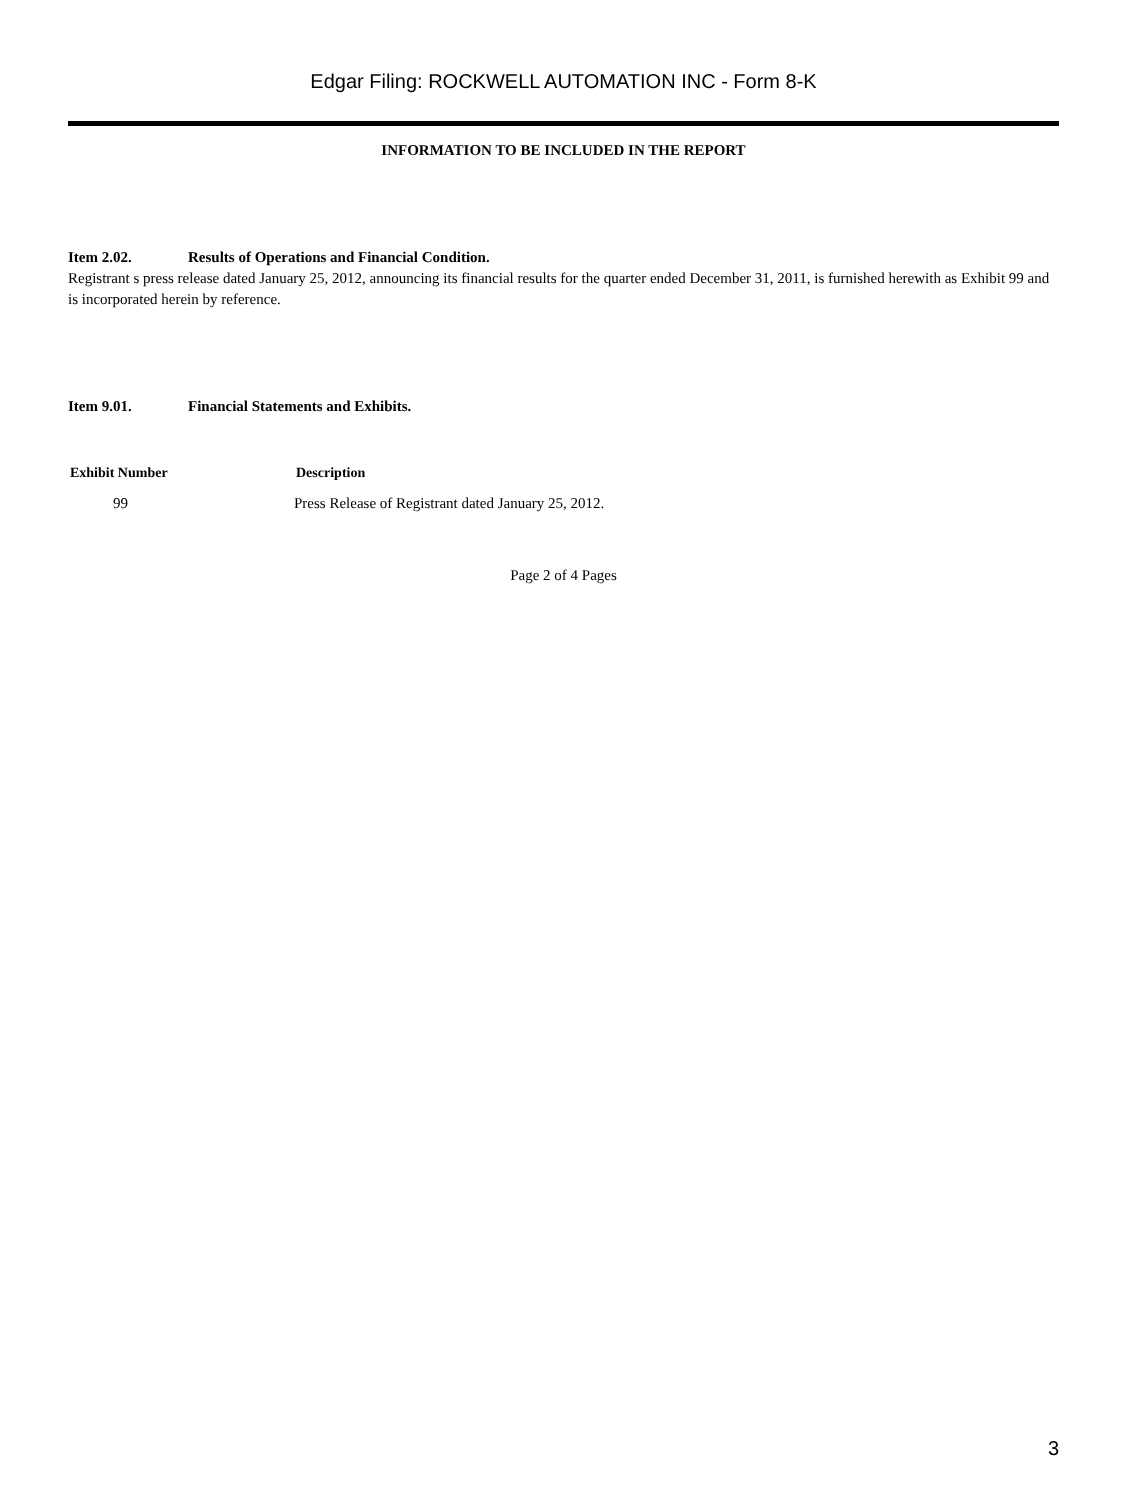Edgar Filing: ROCKWELL AUTOMATION INC - Form 8-K
INFORMATION TO BE INCLUDED IN THE REPORT
Item 2.02. Results of Operations and Financial Condition.
Registrant s press release dated January 25, 2012, announcing its financial results for the quarter ended December 31, 2011, is furnished herewith as Exhibit 99 and is incorporated herein by reference.
Item 9.01. Financial Statements and Exhibits.
| Exhibit Number | Description |
| --- | --- |
| 99 | Press Release of Registrant dated January 25, 2012. |
Page 2 of 4 Pages
3